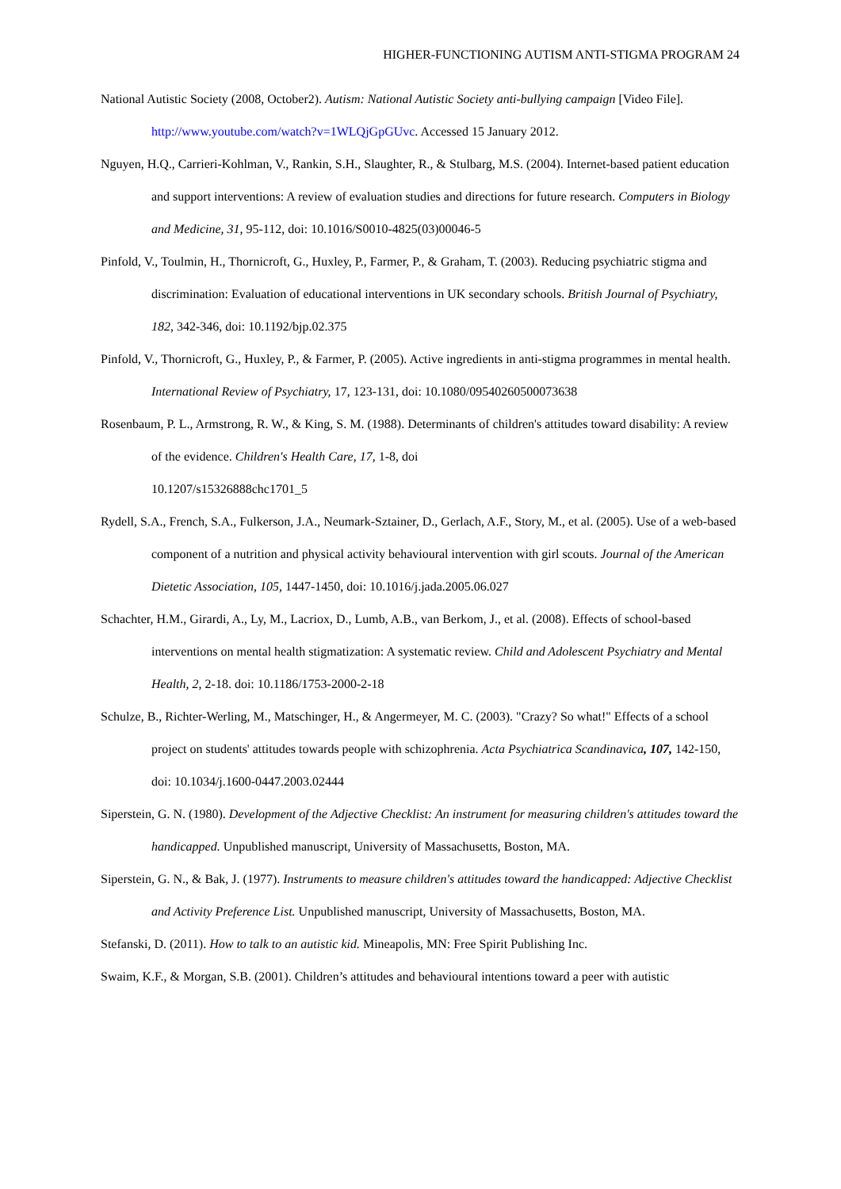HIGHER-FUNCTIONING AUTISM ANTI-STIGMA PROGRAM 24
National Autistic Society (2008, October2). Autism: National Autistic Society anti-bullying campaign [Video File]. http://www.youtube.com/watch?v=1WLQjGpGUvc. Accessed 15 January 2012.
Nguyen, H.Q., Carrieri-Kohlman, V., Rankin, S.H., Slaughter, R., & Stulbarg, M.S. (2004). Internet-based patient education and support interventions: A review of evaluation studies and directions for future research. Computers in Biology and Medicine, 31, 95-112, doi: 10.1016/S0010-4825(03)00046-5
Pinfold, V., Toulmin, H., Thornicroft, G., Huxley, P., Farmer, P., & Graham, T. (2003). Reducing psychiatric stigma and discrimination: Evaluation of educational interventions in UK secondary schools. British Journal of Psychiatry, 182, 342-346, doi: 10.1192/bjp.02.375
Pinfold, V., Thornicroft, G., Huxley, P., & Farmer, P. (2005). Active ingredients in anti-stigma programmes in mental health. International Review of Psychiatry, 17, 123-131, doi: 10.1080/09540260500073638
Rosenbaum, P. L., Armstrong, R. W., & King, S. M. (1988). Determinants of children's attitudes toward disability: A review of the evidence. Children's Health Care, 17, 1-8, doi
10.1207/s15326888chc1701_5
Rydell, S.A., French, S.A., Fulkerson, J.A., Neumark-Sztainer, D., Gerlach, A.F., Story, M., et al. (2005). Use of a web-based component of a nutrition and physical activity behavioural intervention with girl scouts. Journal of the American Dietetic Association, 105, 1447-1450, doi: 10.1016/j.jada.2005.06.027
Schachter, H.M., Girardi, A., Ly, M., Lacriox, D., Lumb, A.B., van Berkom, J., et al. (2008). Effects of school-based interventions on mental health stigmatization: A systematic review. Child and Adolescent Psychiatry and Mental Health, 2, 2-18. doi: 10.1186/1753-2000-2-18
Schulze, B., Richter-Werling, M., Matschinger, H., & Angermeyer, M. C. (2003). "Crazy? So what!" Effects of a school project on students' attitudes towards people with schizophrenia. Acta Psychiatrica Scandinavica, 107, 142-150, doi: 10.1034/j.1600-0447.2003.02444
Siperstein, G. N. (1980). Development of the Adjective Checklist: An instrument for measuring children's attitudes toward the handicapped. Unpublished manuscript, University of Massachusetts, Boston, MA.
Siperstein, G. N., & Bak, J. (1977). Instruments to measure children's attitudes toward the handicapped: Adjective Checklist and Activity Preference List. Unpublished manuscript, University of Massachusetts, Boston, MA.
Stefanski, D. (2011). How to talk to an autistic kid. Mineapolis, MN: Free Spirit Publishing Inc.
Swaim, K.F., & Morgan, S.B. (2001). Children’s attitudes and behavioural intentions toward a peer with autistic